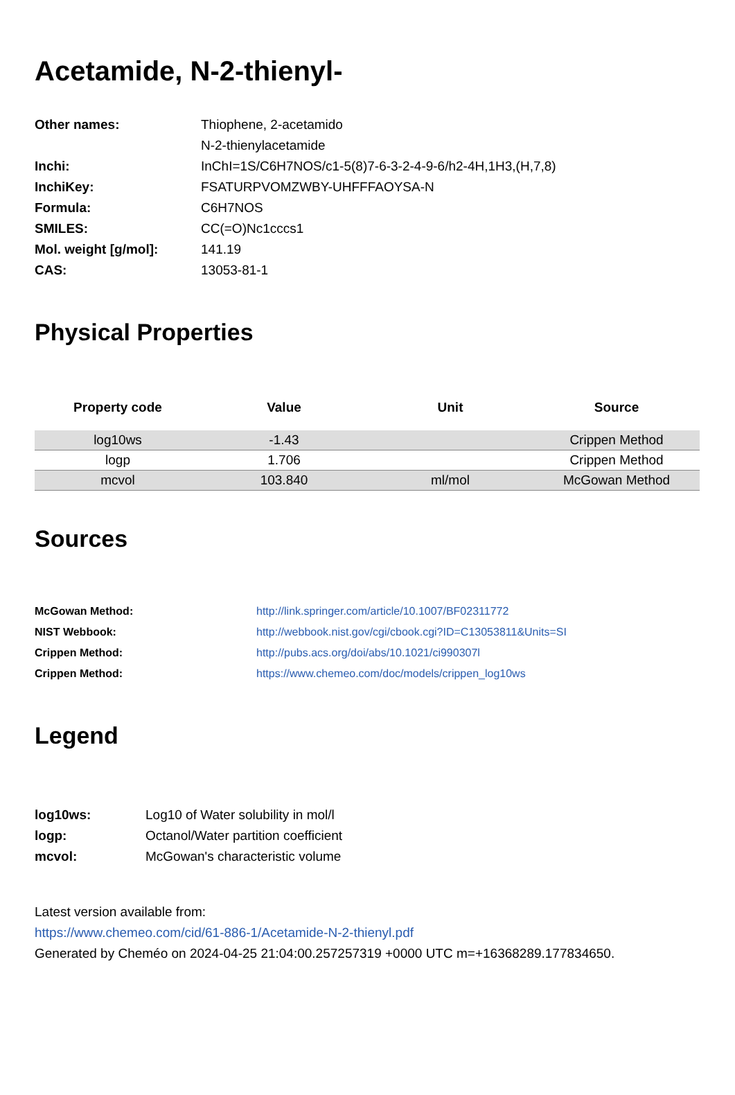Acetamide, N-2-thienyl-
| Other names: | Thiophene, 2-acetamido |
| | N-2-thienylacetamide |
| Inchi: | InChI=1S/C6H7NOS/c1-5(8)7-6-3-2-4-9-6/h2-4H,1H3,(H,7,8) |
| InchiKey: | FSATURPVOMZWBY-UHFFFAOYSA-N |
| Formula: | C6H7NOS |
| SMILES: | CC(=O)Nc1cccs1 |
| Mol. weight [g/mol]: | 141.19 |
| CAS: | 13053-81-1 |
Physical Properties
| Property code | Value | Unit | Source |
| --- | --- | --- | --- |
| log10ws | -1.43 | | Crippen Method |
| logp | 1.706 | | Crippen Method |
| mcvol | 103.840 | ml/mol | McGowan Method |
Sources
| McGowan Method: | http://link.springer.com/article/10.1007/BF02311772 |
| NIST Webbook: | http://webbook.nist.gov/cgi/cbook.cgi?ID=C13053811&Units=SI |
| Crippen Method: | http://pubs.acs.org/doi/abs/10.1021/ci990307l |
| Crippen Method: | https://www.chemeo.com/doc/models/crippen_log10ws |
Legend
| log10ws: | Log10 of Water solubility in mol/l |
| logp: | Octanol/Water partition coefficient |
| mcvol: | McGowan's characteristic volume |
Latest version available from:
https://www.chemeo.com/cid/61-886-1/Acetamide-N-2-thienyl.pdf
Generated by Cheméo on 2024-04-25 21:04:00.257257319 +0000 UTC m=+16368289.177834650.